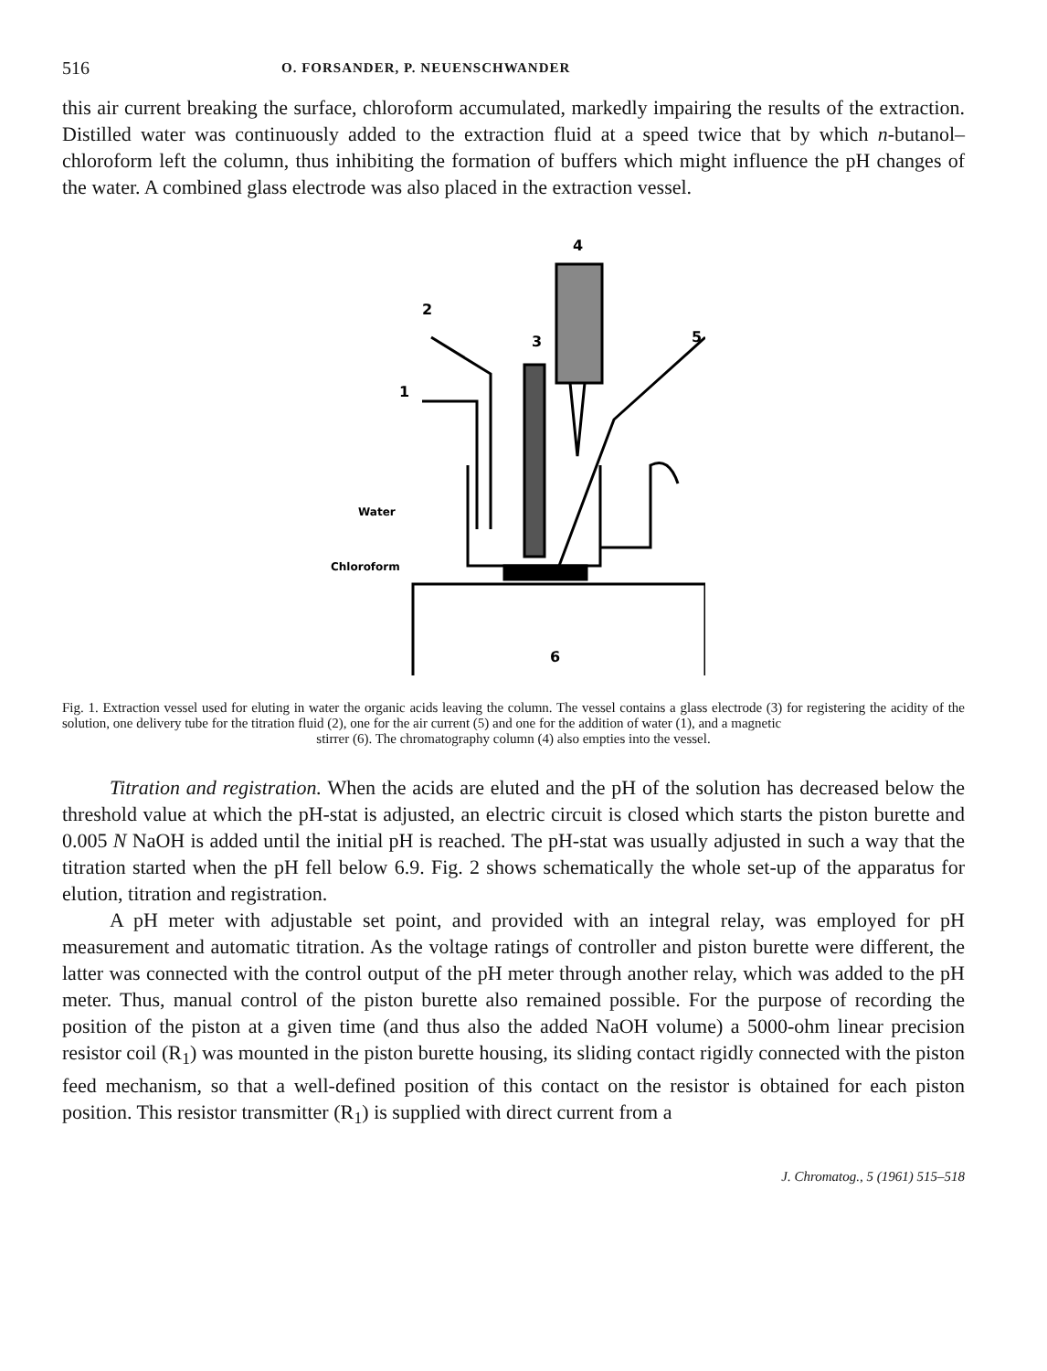516 O. FORSANDER, P. NEUENSCHWANDER
this air current breaking the surface, chloroform accumulated, markedly impairing the results of the extraction. Distilled water was continuously added to the extraction fluid at a speed twice that by which n-butanol–chloroform left the column, thus inhibiting the formation of buffers which might influence the pH changes of the water. A combined glass electrode was also placed in the extraction vessel.
4
2
3
5
1
Water
Chloroform
6
Fig. 1. Extraction vessel used for eluting in water the organic acids leaving the column. The vessel contains a glass electrode (3) for registering the acidity of the solution, one delivery tube for the titration fluid (2), one for the air current (5) and one for the addition of water (1), and a magnetic
stirrer (6). The chromatography column (4) also empties into the vessel.
Titration and registration. When the acids are eluted and the pH of the solution has decreased below the threshold value at which the pH-stat is adjusted, an electric circuit is closed which starts the piston burette and 0.005 N NaOH is added until the initial pH is reached. The pH-stat was usually adjusted in such a way that the titration started when the pH fell below 6.9. Fig. 2 shows schematically the whole set-up of the apparatus for elution, titration and registration.
A pH meter with adjustable set point, and provided with an integral relay, was employed for pH measurement and automatic titration. As the voltage ratings of controller and piston burette were different, the latter was connected with the control output of the pH meter through another relay, which was added to the pH meter. Thus, manual control of the piston burette also remained possible. For the purpose of recording the position of the piston at a given time (and thus also the added NaOH volume) a 5000-ohm linear precision resistor coil (R<sub>1</sub>) was mounted in the piston burette housing, its sliding contact rigidly connected with the piston feed mechanism, so that a well-defined position of this contact on the resistor is obtained for each piston position. This resistor transmitter (R<sub>1</sub>) is supplied with direct current from a
J. Chromatog., 5 (1961) 515–518